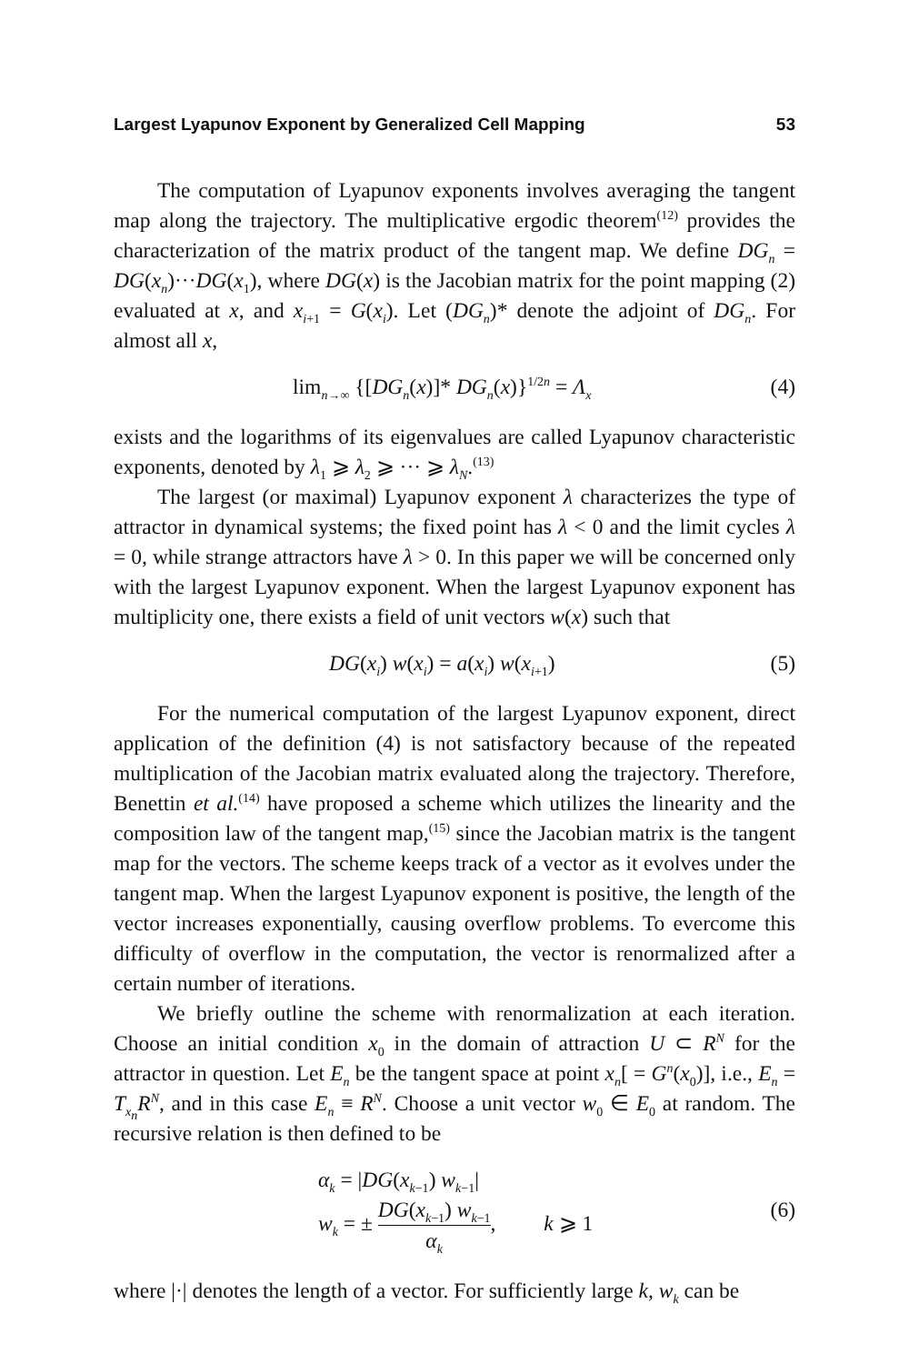Largest Lyapunov Exponent by Generalized Cell Mapping 53
The computation of Lyapunov exponents involves averaging the tangent map along the trajectory. The multiplicative ergodic theorem<sup>(12)</sup> provides the characterization of the matrix product of the tangent map. We define DG<sub>n</sub> = DG(x<sub>n</sub>)···DG(x<sub>1</sub>), where DG(x) is the Jacobian matrix for the point mapping (2) evaluated at x, and x<sub>i+1</sub> = G(x<sub>i</sub>). Let (DG<sub>n</sub>)* denote the adjoint of DG<sub>n</sub>. For almost all x,
lim<sub>n→∞</sub> {[DG<sub>n</sub>(x)]* DG<sub>n</sub>(x)}<sup>1/2n</sup> = Λ<sub>x</sub>
(4)
exists and the logarithms of its eigenvalues are called Lyapunov characteristic exponents, denoted by λ<sub>1</sub> ⩾ λ<sub>2</sub> ⩾ ··· ⩾ λ<sub>N</sub>.<sup>(13)</sup>
The largest (or maximal) Lyapunov exponent λ characterizes the type of attractor in dynamical systems; the fixed point has λ < 0 and the limit cycles λ = 0, while strange attractors have λ > 0. In this paper we will be concerned only with the largest Lyapunov exponent. When the largest Lyapunov exponent has multiplicity one, there exists a field of unit vectors w(x) such that
DG(x<sub>i</sub>) w(x<sub>i</sub>) = a(x<sub>i</sub>) w(x<sub>i+1</sub>) (5)
For the numerical computation of the largest Lyapunov exponent, direct application of the definition (4) is not satisfactory because of the repeated multiplication of the Jacobian matrix evaluated along the trajectory. Therefore, Benettin et al.<sup>(14)</sup> have proposed a scheme which utilizes the linearity and the composition law of the tangent map,<sup>(15)</sup> since the Jacobian matrix is the tangent map for the vectors. The scheme keeps track of a vector as it evolves under the tangent map. When the largest Lyapunov exponent is positive, the length of the vector increases exponentially, causing overflow problems. To evercome this difficulty of overflow in the computation, the vector is renormalized after a certain number of iterations.
We briefly outline the scheme with renormalization at each iteration. Choose an initial condition x<sub>0</sub> in the domain of attraction U ⊂ R<sup>N</sup> for the attractor in question. Let E<sub>n</sub> be the tangent space at point x<sub>n</sub>[ = G<sup>n</sup>(x<sub>0</sub>)], i.e., E<sub>n</sub> = T<sub>x<sub>n</sub></sub>R<sup>N</sup>, and in this case E<sub>n</sub> ≡ R<sup>N</sup>. Choose a unit vector w<sub>0</sub> ∈ E<sub>0</sub> at random. The recursive relation is then defined to be
α<sub>k</sub> = |DG(x<sub>k−1</sub>) w<sub>k−1</sub>|
w<sub>k</sub> = ± DG(x<sub>k−1</sub>) w<sub>k−1</sub> α<sub>k</sub>, k ⩾ 1
(6)
where |·| denotes the length of a vector. For sufficiently large k, w<sub>k</sub> can be